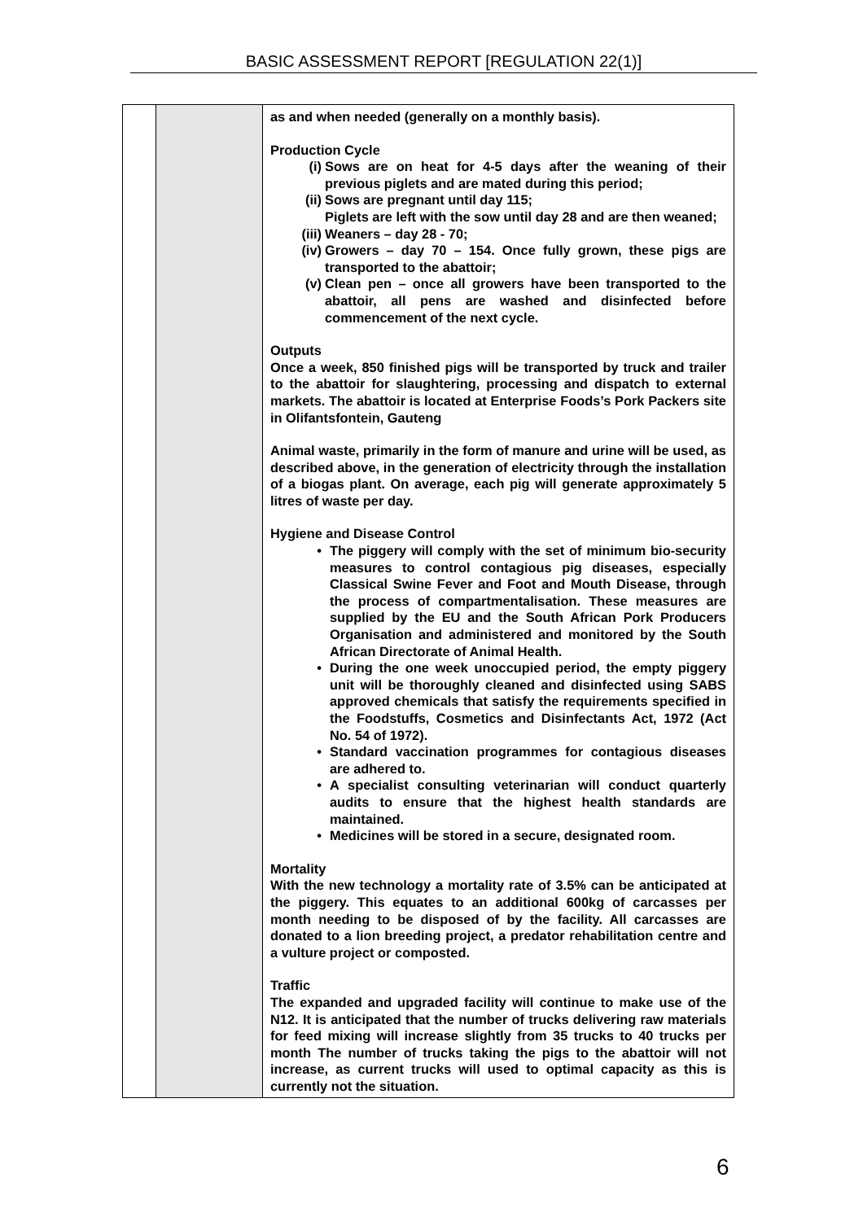BASIC ASSESSMENT REPORT [REGULATION 22(1)]
| | | as and when needed (generally on a monthly basis). Production Cycle (i) Sows are on heat for 4-5 days after the weaning of their previous piglets and are mated during this period; (ii) Sows are pregnant until day 115; Piglets are left with the sow until day 28 and are then weaned; (iii) Weaners – day 28 - 70; (iv) Growers – day 70 – 154. Once fully grown, these pigs are transported to the abattoir; (v) Clean pen – once all growers have been transported to the abattoir, all pens are washed and disinfected before commencement of the next cycle. Outputs Once a week, 850 finished pigs will be transported by truck and trailer to the abattoir for slaughtering, processing and dispatch to external markets. The abattoir is located at Enterprise Foods’s Pork Packers site in Olifantsfontein, Gauteng Animal waste, primarily in the form of manure and urine will be used, as described above, in the generation of electricity through the installation of a biogas plant. On average, each pig will generate approximately 5 litres of waste per day. Hygiene and Disease Control • The piggery will comply with the set of minimum bio-security measures to control contagious pig diseases, especially Classical Swine Fever and Foot and Mouth Disease, through the process of compartmentalisation. These measures are supplied by the EU and the South African Pork Producers Organisation and administered and monitored by the South African Directorate of Animal Health. • During the one week unoccupied period, the empty piggery unit will be thoroughly cleaned and disinfected using SABS approved chemicals that satisfy the requirements specified in the Foodstuffs, Cosmetics and Disinfectants Act, 1972 (Act No. 54 of 1972). • Standard vaccination programmes for contagious diseases are adhered to. • A specialist consulting veterinarian will conduct quarterly audits to ensure that the highest health standards are maintained. • Medicines will be stored in a secure, designated room. Mortality With the new technology a mortality rate of 3.5% can be anticipated at the piggery. This equates to an additional 600kg of carcasses per month needing to be disposed of by the facility. All carcasses are donated to a lion breeding project, a predator rehabilitation centre and a vulture project or composted. Traffic The expanded and upgraded facility will continue to make use of the N12. It is anticipated that the number of trucks delivering raw materials for feed mixing will increase slightly from 35 trucks to 40 trucks per month The number of trucks taking the pigs to the abattoir will not increase, as current trucks will used to optimal capacity as this is currently not the situation. |
6